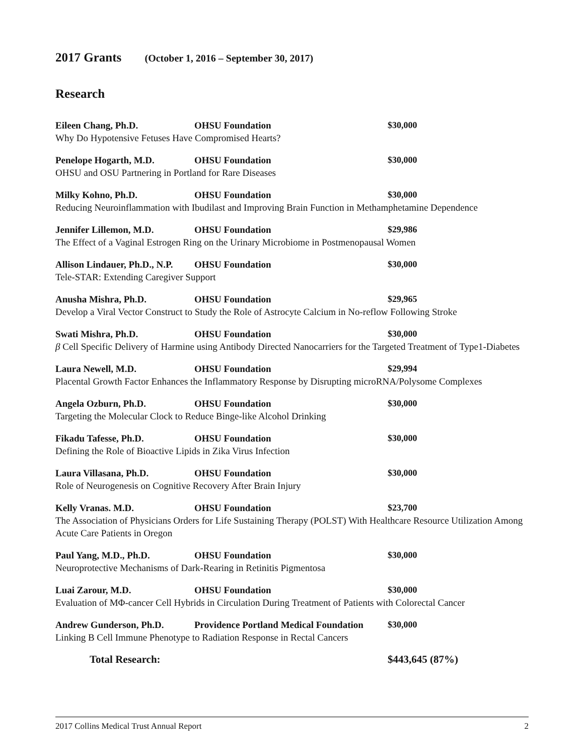2017 Grants (October 1, 2016 – September 30, 2017)
Research
Eileen Chang, Ph.D. OHSU Foundation $30,000
Why Do Hypotensive Fetuses Have Compromised Hearts?
Penelope Hogarth, M.D. OHSU Foundation $30,000
OHSU and OSU Partnering in Portland for Rare Diseases
Milky Kohno, Ph.D. OHSU Foundation $30,000
Reducing Neuroinflammation with Ibudilast and Improving Brain Function in Methamphetamine Dependence
Jennifer Lillemon, M.D. OHSU Foundation $29,986
The Effect of a Vaginal Estrogen Ring on the Urinary Microbiome in Postmenopausal Women
Allison Lindauer, Ph.D., N.P. OHSU Foundation $30,000
Tele-STAR: Extending Caregiver Support
Anusha Mishra, Ph.D. OHSU Foundation $29,965
Develop a Viral Vector Construct to Study the Role of Astrocyte Calcium in No-reflow Following Stroke
Swati Mishra, Ph.D. OHSU Foundation $30,000
β Cell Specific Delivery of Harmine using Antibody Directed Nanocarriers for the Targeted Treatment of Type1-Diabetes
Laura Newell, M.D. OHSU Foundation $29,994
Placental Growth Factor Enhances the Inflammatory Response by Disrupting microRNA/Polysome Complexes
Angela Ozburn, Ph.D. OHSU Foundation $30,000
Targeting the Molecular Clock to Reduce Binge-like Alcohol Drinking
Fikadu Tafesse, Ph.D. OHSU Foundation $30,000
Defining the Role of Bioactive Lipids in Zika Virus Infection
Laura Villasana, Ph.D. OHSU Foundation $30,000
Role of Neurogenesis on Cognitive Recovery After Brain Injury
Kelly Vranas. M.D. OHSU Foundation $23,700
The Association of Physicians Orders for Life Sustaining Therapy (POLST) With Healthcare Resource Utilization Among Acute Care Patients in Oregon
Paul Yang, M.D., Ph.D. OHSU Foundation $30,000
Neuroprotective Mechanisms of Dark-Rearing in Retinitis Pigmentosa
Luai Zarour, M.D. OHSU Foundation $30,000
Evaluation of MΦ-cancer Cell Hybrids in Circulation During Treatment of Patients with Colorectal Cancer
Andrew Gunderson, Ph.D. Providence Portland Medical Foundation $30,000
Linking B Cell Immune Phenotype to Radiation Response in Rectal Cancers
Total Research: $443,645 (87%)
2017 Collins Medical Trust Annual Report 2